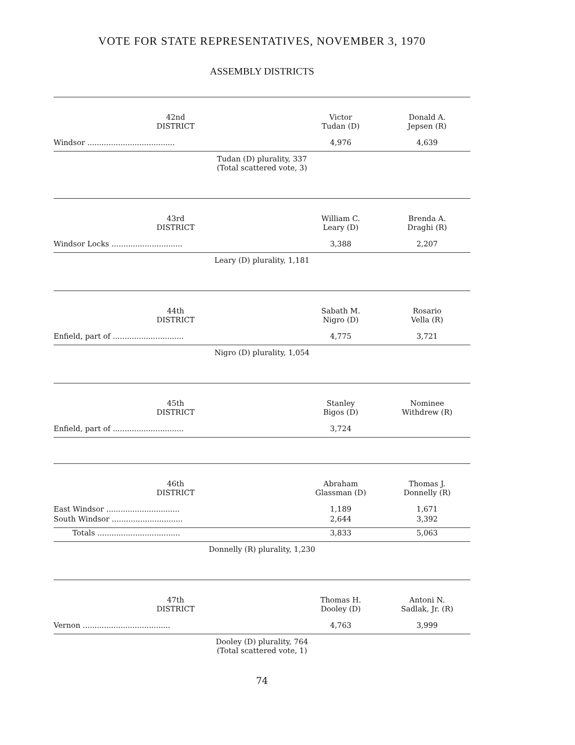VOTE FOR STATE REPRESENTATIVES, NOVEMBER 3, 1970
ASSEMBLY DISTRICTS
| 42nd DISTRICT | Victor Tudan (D) | Donald A. Jepsen (R) |
| --- | --- | --- |
| Windsor ..................................... | 4,976 | 4,639 |
| Tudan (D) plurality, 337 (Total scattered vote, 3) | | |
| 43rd DISTRICT | William C. Leary (D) | Brenda A. Draghi (R) |
| Windsor Locks .............................. | 3,388 | 2,207 |
| Leary (D) plurality, 1,181 | | |
| 44th DISTRICT | Sabath M. Nigro (D) | Rosario Vella (R) |
| Enfield, part of .............................. | 4,775 | 3,721 |
| Nigro (D) plurality, 1,054 | | |
| 45th DISTRICT | Stanley Bigos (D) | Nominee Withdrew (R) |
| Enfield, part of .............................. | 3,724 | |
| 46th DISTRICT | Abraham Glassman (D) | Thomas J. Donnelly (R) |
| East Windsor ............................... | 1,189 | 1,671 |
| South Windsor .............................. | 2,644 | 3,392 |
| Totals ................................... | 3,833 | 5,063 |
| Donnelly (R) plurality, 1,230 | | |
| 47th DISTRICT | Thomas H. Dooley (D) | Antoni N. Sadlak, Jr. (R) |
| Vernon ..................................... | 4,763 | 3,999 |
| Dooley (D) plurality, 764 (Total scattered vote, 1) | | |
74